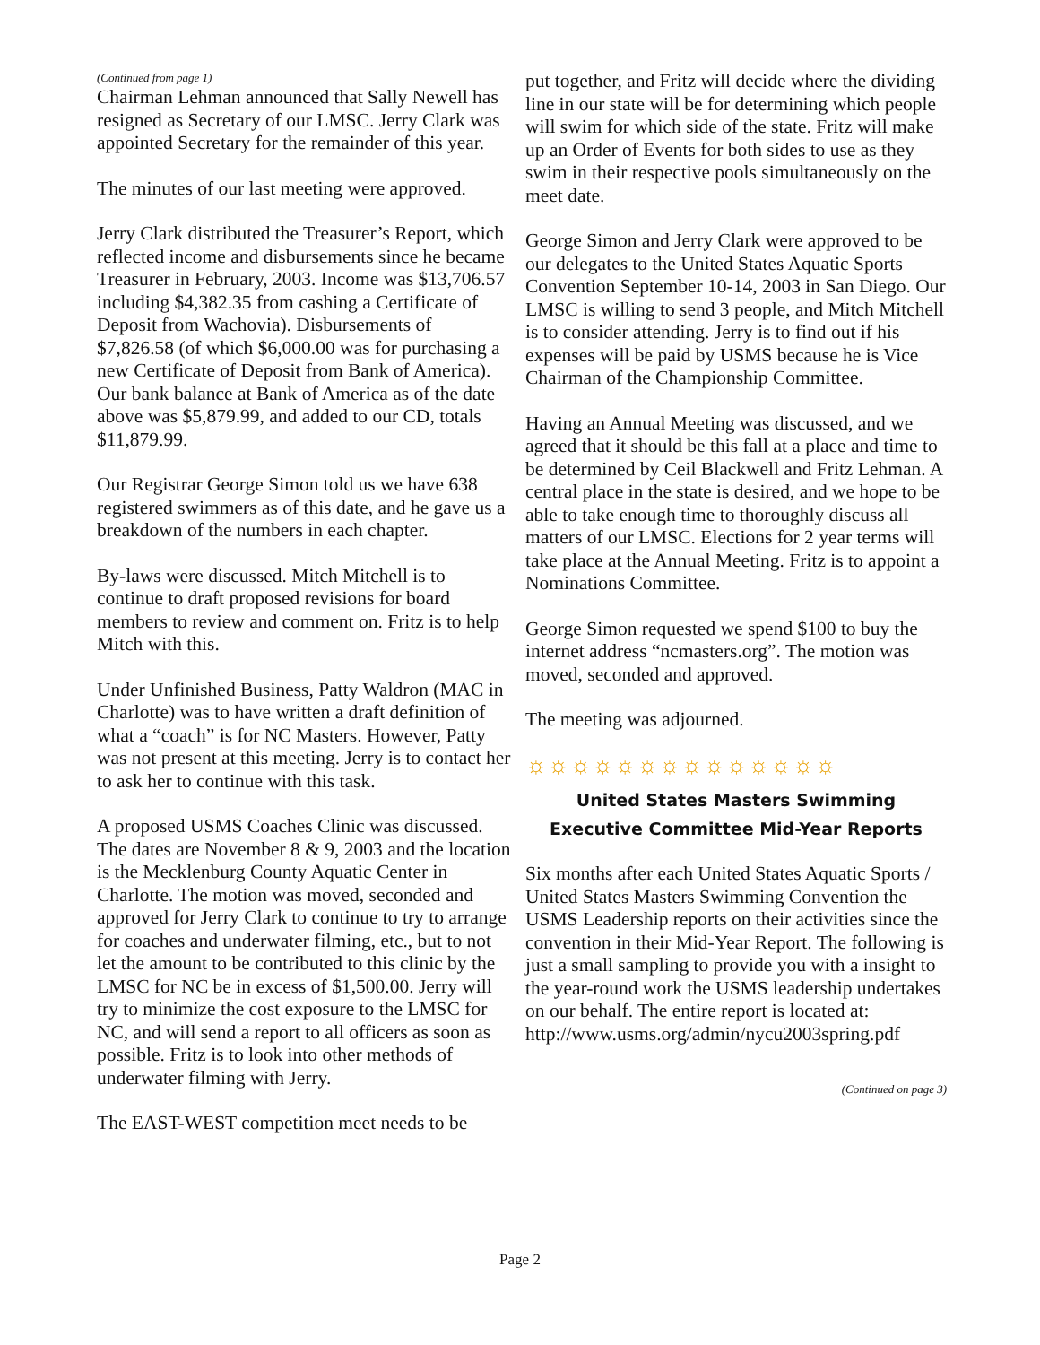(Continued from page 1)
Chairman Lehman announced that Sally Newell has resigned as Secretary of our LMSC. Jerry Clark was appointed Secretary for the remainder of this year.
The minutes of our last meeting were approved.
Jerry Clark distributed the Treasurer’s Report, which reflected income and disbursements since he became Treasurer in February, 2003. Income was $13,706.57 including $4,382.35 from cashing a Certificate of Deposit from Wachovia). Disbursements of $7,826.58 (of which $6,000.00 was for purchasing a new Certificate of Deposit from Bank of America). Our bank balance at Bank of America as of the date above was $5,879.99, and added to our CD, totals $11,879.99.
Our Registrar George Simon told us we have 638 registered swimmers as of this date, and he gave us a breakdown of the numbers in each chapter.
By-laws were discussed. Mitch Mitchell is to continue to draft proposed revisions for board members to review and comment on. Fritz is to help Mitch with this.
Under Unfinished Business, Patty Waldron (MAC in Charlotte) was to have written a draft definition of what a “coach” is for NC Masters. However, Patty was not present at this meeting. Jerry is to contact her to ask her to continue with this task.
A proposed USMS Coaches Clinic was discussed. The dates are November 8 & 9, 2003 and the location is the Mecklenburg County Aquatic Center in Charlotte. The motion was moved, seconded and approved for Jerry Clark to continue to try to arrange for coaches and underwater filming, etc., but to not let the amount to be contributed to this clinic by the LMSC for NC be in excess of $1,500.00. Jerry will try to minimize the cost exposure to the LMSC for NC, and will send a report to all officers as soon as possible. Fritz is to look into other methods of underwater filming with Jerry.
The EAST-WEST competition meet needs to be
put together, and Fritz will decide where the dividing line in our state will be for determining which people will swim for which side of the state. Fritz will make up an Order of Events for both sides to use as they swim in their respective pools simultaneously on the meet date.
George Simon and Jerry Clark were approved to be our delegates to the United States Aquatic Sports Convention September 10-14, 2003 in San Diego. Our LMSC is willing to send 3 people, and Mitch Mitchell is to consider attending. Jerry is to find out if his expenses will be paid by USMS because he is Vice Chairman of the Championship Committee.
Having an Annual Meeting was discussed, and we agreed that it should be this fall at a place and time to be determined by Ceil Blackwell and Fritz Lehman. A central place in the state is desired, and we hope to be able to take enough time to thoroughly discuss all matters of our LMSC. Elections for 2 year terms will take place at the Annual Meeting. Fritz is to appoint a Nominations Committee.
George Simon requested we spend $100 to buy the internet address “ncmasters.org”. The motion was moved, seconded and approved.
The meeting was adjourned.
☼☼☼☼☼☼☼☼☼☼☼☼☼☼
United States Masters Swimming
Executive Committee Mid-Year Reports
Six months after each United States Aquatic Sports / United States Masters Swimming Convention the USMS Leadership reports on their activities since the convention in their Mid-Year Report. The following is just a small sampling to provide you with a insight to the year-round work the USMS leadership undertakes on our behalf. The entire report is located at: http://www.usms.org/admin/nycu2003spring.pdf
(Continued on page 3)
Page 2